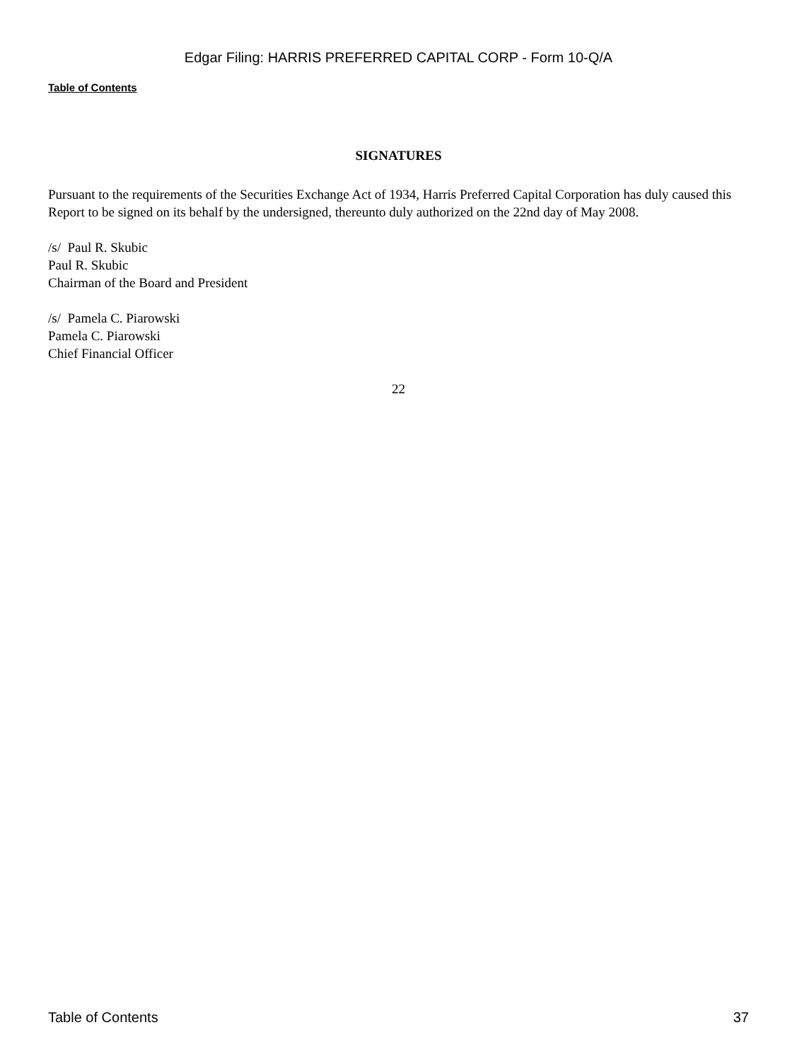Edgar Filing: HARRIS PREFERRED CAPITAL CORP - Form 10-Q/A
Table of Contents
SIGNATURES
Pursuant to the requirements of the Securities Exchange Act of 1934, Harris Preferred Capital Corporation has duly caused this Report to be signed on its behalf by the undersigned, thereunto duly authorized on the 22nd day of May 2008.
/s/ Paul R. Skubic
Paul R. Skubic
Chairman of the Board and President
/s/ Pamela C. Piarowski
Pamela C. Piarowski
Chief Financial Officer
22
Table of Contents 37